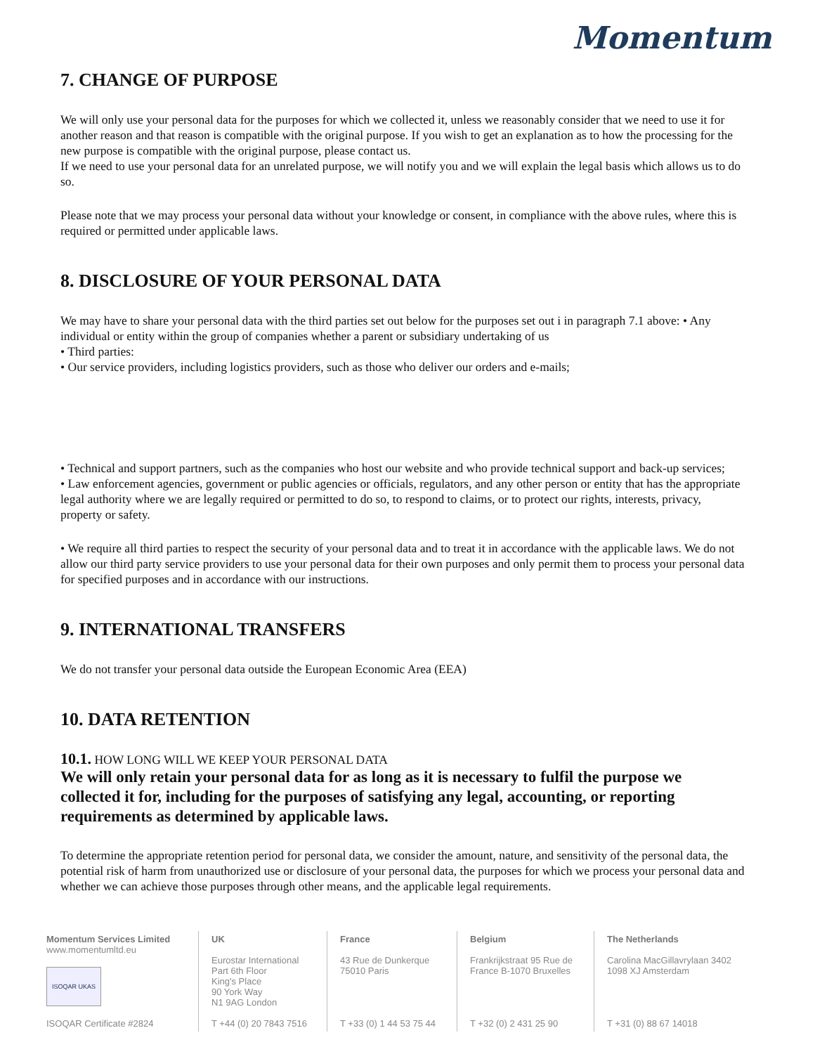Momentum
7. CHANGE OF PURPOSE
We will only use your personal data for the purposes for which we collected it, unless we reasonably consider that we need to use it for another reason and that reason is compatible with the original purpose. If you wish to get an explanation as to how the processing for the new purpose is compatible with the original purpose, please contact us.
If we need to use your personal data for an unrelated purpose, we will notify you and we will explain the legal basis which allows us to do so.
Please note that we may process your personal data without your knowledge or consent, in compliance with the above rules, where this is required or permitted under applicable laws.
8. DISCLOSURE OF YOUR PERSONAL DATA
We may have to share your personal data with the third parties set out below for the purposes set out i in paragraph 7.1 above: • Any individual or entity within the group of companies whether a parent or subsidiary undertaking of us
• Third parties:
• Our service providers, including logistics providers, such as those who deliver our orders and e-mails;
• Technical and support partners, such as the companies who host our website and who provide technical support and back-up services;
• Law enforcement agencies, government or public agencies or officials, regulators, and any other person or entity that has the appropriate legal authority where we are legally required or permitted to do so, to respond to claims, or to protect our rights, interests, privacy, property or safety.
• We require all third parties to respect the security of your personal data and to treat it in accordance with the applicable laws. We do not allow our third party service providers to use your personal data for their own purposes and only permit them to process your personal data for specified purposes and in accordance with our instructions.
9. INTERNATIONAL TRANSFERS
We do not transfer your personal data outside the European Economic Area (EEA)
10. DATA RETENTION
10.1. HOW LONG WILL WE KEEP YOUR PERSONAL DATA
We will only retain your personal data for as long as it is necessary to fulfil the purpose we collected it for, including for the purposes of satisfying any legal, accounting, or reporting requirements as determined by applicable laws.
To determine the appropriate retention period for personal data, we consider the amount, nature, and sensitivity of the personal data, the potential risk of harm from unauthorized use or disclosure of your personal data, the purposes for which we process your personal data and whether we can achieve those purposes through other means, and the applicable legal requirements.
Momentum Services Limited
www.momentumltd.eu
ISOQAR UKAS
ISOQAR Certificate #2824
UK
Eurostar International
Part 6th Floor
King's Place
90 York Way
N1 9AG London
T +44 (0) 20 7843 7516
France
43 Rue de Dunkerque
75010 Paris
T +33 (0) 1 44 53 75 44
Belgium
Frankrijkstraat 95 Rue de
France B-1070 Bruxelles
T +32 (0) 2 431 25 90
The Netherlands
Carolina MacGillavrylaan 3402
1098 XJ Amsterdam
T +31 (0) 88 67 14018